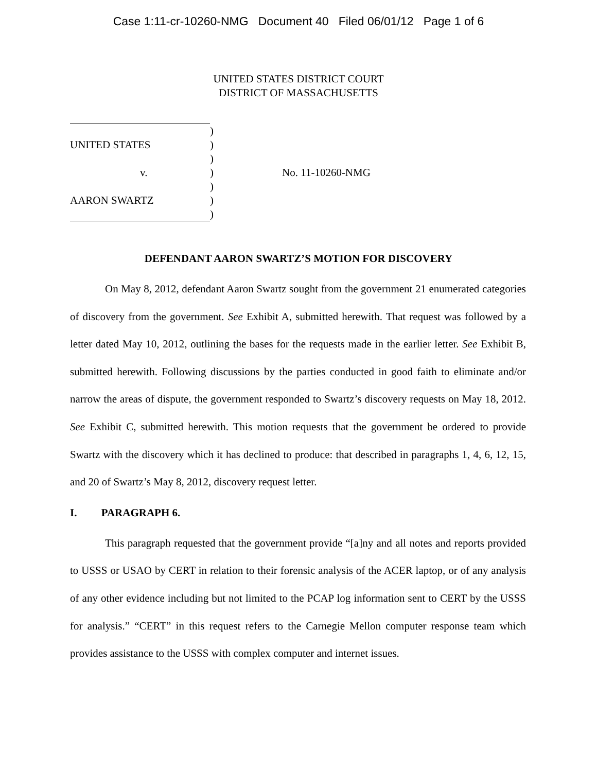Case 1:11-cr-10260-NMG Document 40 Filed 06/01/12 Page 1 of 6
UNITED STATES DISTRICT COURT
DISTRICT OF MASSACHUSETTS
)
UNITED STATES)
)
v.) No. 11-10260-NMG
)
AARON SWARTZ)
)
DEFENDANT AARON SWARTZ’S MOTION FOR DISCOVERY
On May 8, 2012, defendant Aaron Swartz sought from the government 21 enumerated categories of discovery from the government. See Exhibit A, submitted herewith. That request was followed by a letter dated May 10, 2012, outlining the bases for the requests made in the earlier letter. See Exhibit B, submitted herewith. Following discussions by the parties conducted in good faith to eliminate and/or narrow the areas of dispute, the government responded to Swartz’s discovery requests on May 18, 2012. See Exhibit C, submitted herewith. This motion requests that the government be ordered to provide Swartz with the discovery which it has declined to produce: that described in paragraphs 1, 4, 6, 12, 15, and 20 of Swartz’s May 8, 2012, discovery request letter.
I. PARAGRAPH 6.
This paragraph requested that the government provide “[a]ny and all notes and reports provided to USSS or USAO by CERT in relation to their forensic analysis of the ACER laptop, or of any analysis of any other evidence including but not limited to the PCAP log information sent to CERT by the USSS for analysis.” “CERT” in this request refers to the Carnegie Mellon computer response team which provides assistance to the USSS with complex computer and internet issues.